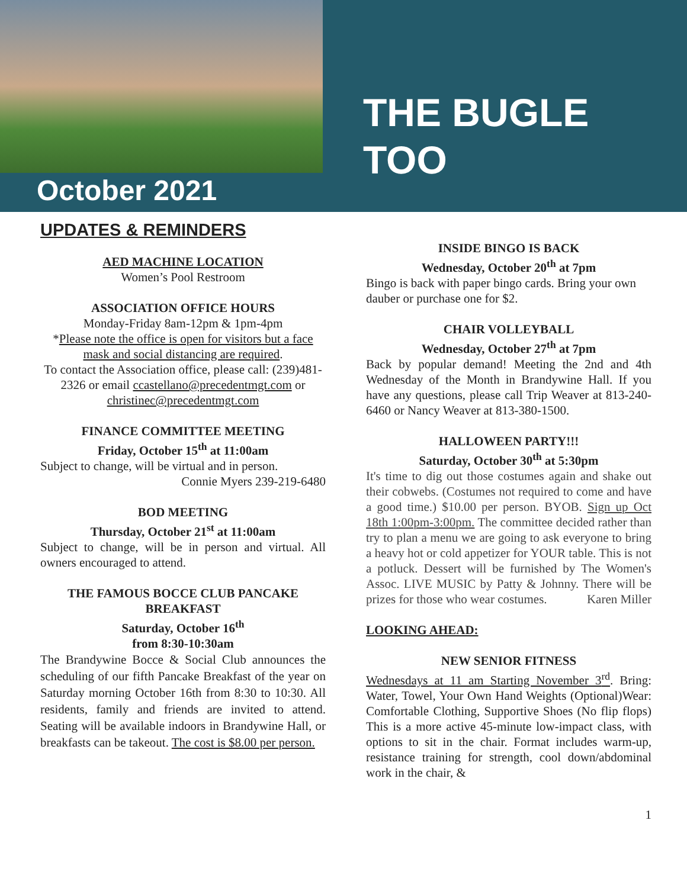October 2021
THE BUGLE
TOO
UPDATES & REMINDERS
AED MACHINE LOCATION
Women’s Pool Restroom
ASSOCIATION OFFICE HOURS
Monday-Friday 8am-12pm & 1pm-4pm
*Please note the office is open for visitors but a face mask and social distancing are required.
To contact the Association office, please call: (239)481-2326 or email ccastellano@precedentmgt.com or christinec@precedentmgt.com
FINANCE COMMITTEE MEETING
Friday, October 15<sup>th</sup> at 11:00am
Subject to change, will be virtual and in person.
Connie Myers 239-219-6480
BOD MEETING
Thursday, October 21<sup>st</sup> at 11:00am
Subject to change, will be in person and virtual. All owners encouraged to attend.
THE FAMOUS BOCCE CLUB PANCAKE BREAKFAST
Saturday, October 16<sup>th</sup>
from 8:30-10:30am
The Brandywine Bocce & Social Club announces the scheduling of our fifth Pancake Breakfast of the year on Saturday morning October 16th from 8:30 to 10:30. All residents, family and friends are invited to attend. Seating will be available indoors in Brandywine Hall, or breakfasts can be takeout. The cost is $8.00 per person.
INSIDE BINGO IS BACK
Wednesday, October 20<sup>th</sup> at 7pm
Bingo is back with paper bingo cards. Bring your own dauber or purchase one for $2.
CHAIR VOLLEYBALL
Wednesday, October 27<sup>th</sup> at 7pm
Back by popular demand! Meeting the 2nd and 4th Wednesday of the Month in Brandywine Hall. If you have any questions, please call Trip Weaver at 813-240-6460 or Nancy Weaver at 813-380-1500.
HALLOWEEN PARTY!!!
Saturday, October 30<sup>th</sup> at 5:30pm
It's time to dig out those costumes again and shake out their cobwebs. (Costumes not required to come and have a good time.) $10.00 per person. BYOB. Sign up Oct 18th 1:00pm-3:00pm. The committee decided rather than try to plan a menu we are going to ask everyone to bring a heavy hot or cold appetizer for YOUR table. This is not a potluck. Dessert will be furnished by The Women's Assoc. LIVE MUSIC by Patty & Johnny. There will be prizes for those who wear costumes. Karen Miller
LOOKING AHEAD:
NEW SENIOR FITNESS
Wednesdays at 11 am Starting November 3<sup>rd</sup>. Bring: Water, Towel, Your Own Hand Weights (Optional)Wear: Comfortable Clothing, Supportive Shoes (No flip flops) This is a more active 45-minute low-impact class, with options to sit in the chair. Format includes warm-up, resistance training for strength, cool down/abdominal work in the chair, &
1